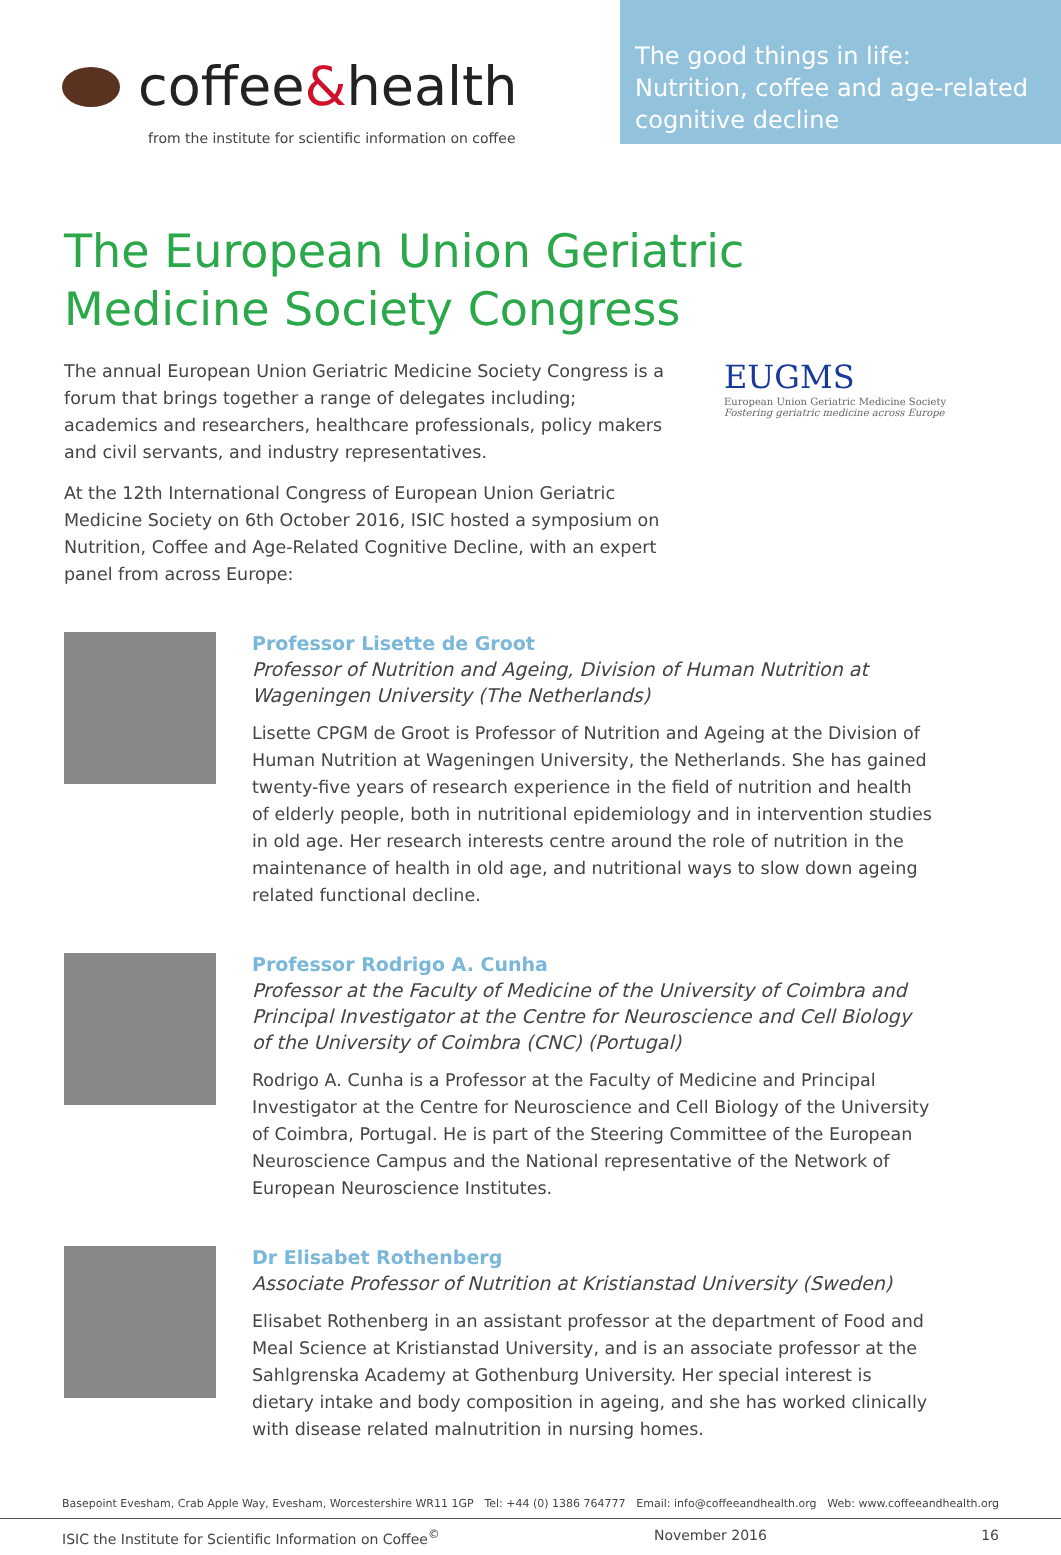coffee&health
from the institute for scientific information on coffee
The good things in life:
Nutrition, coffee and age-related cognitive decline
The European Union Geriatric
Medicine Society Congress
The annual European Union Geriatric Medicine Society Congress is a forum that brings together a range of delegates including; academics and researchers, healthcare professionals, policy makers and civil servants, and industry representatives.
At the 12th International Congress of European Union Geriatric Medicine Society on 6th October 2016, ISIC hosted a symposium on Nutrition, Coffee and Age-Related Cognitive Decline, with an expert panel from across Europe:
EUGMS
European Union Geriatric Medicine Society
Fostering geriatric medicine across Europe
Professor Lisette de Groot
Professor of Nutrition and Ageing, Division of Human Nutrition at Wageningen University (The Netherlands)
Lisette CPGM de Groot is Professor of Nutrition and Ageing at the Division of Human Nutrition at Wageningen University, the Netherlands. She has gained twenty-five years of research experience in the field of nutrition and health of elderly people, both in nutritional epidemiology and in intervention studies in old age. Her research interests centre around the role of nutrition in the maintenance of health in old age, and nutritional ways to slow down ageing related functional decline.
Professor Rodrigo A. Cunha
Professor at the Faculty of Medicine of the University of Coimbra and Principal Investigator at the Centre for Neuroscience and Cell Biology of the University of Coimbra (CNC) (Portugal)
Rodrigo A. Cunha is a Professor at the Faculty of Medicine and Principal Investigator at the Centre for Neuroscience and Cell Biology of the University of Coimbra, Portugal. He is part of the Steering Committee of the European Neuroscience Campus and the National representative of the Network of European Neuroscience Institutes.
Dr Elisabet Rothenberg
Associate Professor of Nutrition at Kristianstad University (Sweden)
Elisabet Rothenberg in an assistant professor at the department of Food and Meal Science at Kristianstad University, and is an associate professor at the Sahlgrenska Academy at Gothenburg University. Her special interest is dietary intake and body composition in ageing, and she has worked clinically with disease related malnutrition in nursing homes.
Basepoint Evesham, Crab Apple Way, Evesham, Worcestershire WR11 1GP Tel: +44 (0) 1386 764777 Email: info@coffeeandhealth.org Web: www.coffeeandhealth.org
ISIC the Institute for Scientific Information on Coffee<sup>©</sup> November 2016 16